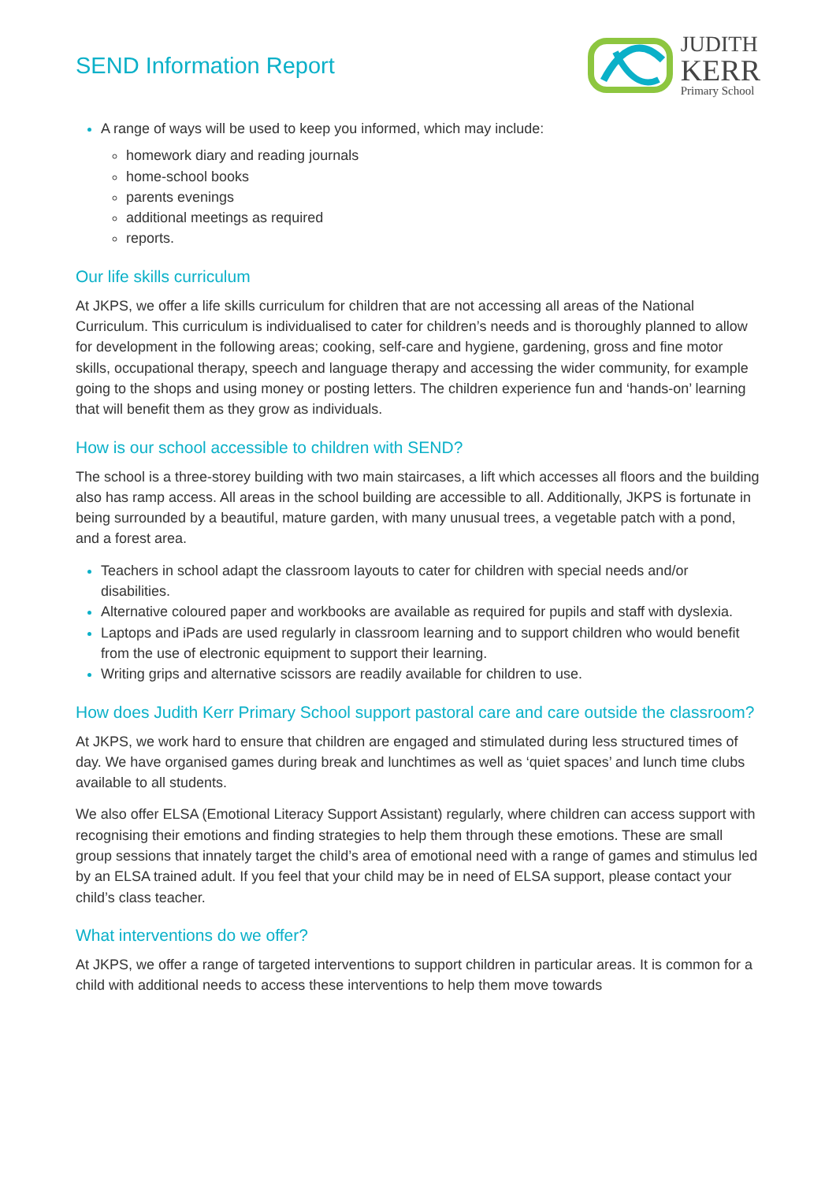SEND Information Report
JUDITH
KERR
Primary School
A range of ways will be used to keep you informed, which may include:
homework diary and reading journals
home-school books
parents evenings
additional meetings as required
reports.
Our life skills curriculum
At JKPS, we offer a life skills curriculum for children that are not accessing all areas of the National Curriculum. This curriculum is individualised to cater for children’s needs and is thoroughly planned to allow for development in the following areas; cooking, self-care and hygiene, gardening, gross and fine motor skills, occupational therapy, speech and language therapy and accessing the wider community, for example going to the shops and using money or posting letters. The children experience fun and ‘hands-on’ learning that will benefit them as they grow as individuals.
How is our school accessible to children with SEND?
The school is a three-storey building with two main staircases, a lift which accesses all floors and the building also has ramp access. All areas in the school building are accessible to all. Additionally, JKPS is fortunate in being surrounded by a beautiful, mature garden, with many unusual trees, a vegetable patch with a pond, and a forest area.
Teachers in school adapt the classroom layouts to cater for children with special needs and/or disabilities.
Alternative coloured paper and workbooks are available as required for pupils and staff with dyslexia.
Laptops and iPads are used regularly in classroom learning and to support children who would benefit from the use of electronic equipment to support their learning.
Writing grips and alternative scissors are readily available for children to use.
How does Judith Kerr Primary School support pastoral care and care outside the classroom?
At JKPS, we work hard to ensure that children are engaged and stimulated during less structured times of day. We have organised games during break and lunchtimes as well as ‘quiet spaces’ and lunch time clubs available to all students.
We also offer ELSA (Emotional Literacy Support Assistant) regularly, where children can access support with recognising their emotions and finding strategies to help them through these emotions. These are small group sessions that innately target the child’s area of emotional need with a range of games and stimulus led by an ELSA trained adult. If you feel that your child may be in need of ELSA support, please contact your child’s class teacher.
What interventions do we offer?
At JKPS, we offer a range of targeted interventions to support children in particular areas. It is common for a child with additional needs to access these interventions to help them move towards